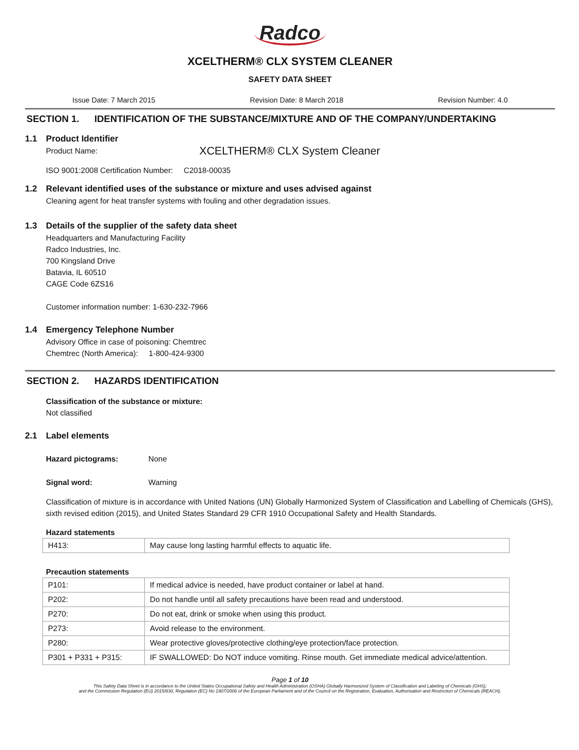Radco
XCELTHERM® CLX SYSTEM CLEANER
SAFETY DATA SHEET
Issue Date: 7 March 2015 Revision Date: 8 March 2018 Revision Number: 4.0
SECTION 1. IDENTIFICATION OF THE SUBSTANCE/MIXTURE AND OF THE COMPANY/UNDERTAKING
1.1 Product Identifier
Product Name: XCELTHERM® CLX System Cleaner
ISO 9001:2008 Certification Number: C2018-00035
1.2 Relevant identified uses of the substance or mixture and uses advised against
Cleaning agent for heat transfer systems with fouling and other degradation issues.
1.3 Details of the supplier of the safety data sheet
Headquarters and Manufacturing Facility
Radco Industries, Inc.
700 Kingsland Drive
Batavia, IL 60510
CAGE Code 6ZS16
Customer information number: 1-630-232-7966
1.4 Emergency Telephone Number
Advisory Office in case of poisoning: Chemtrec
Chemtrec (North America): 1-800-424-9300
SECTION 2. HAZARDS IDENTIFICATION
Classification of the substance or mixture:
Not classified
2.1 Label elements
Hazard pictograms: None
Signal word: Warning
Classification of mixture is in accordance with United Nations (UN) Globally Harmonized System of Classification and Labelling of Chemicals (GHS), sixth revised edition (2015), and United States Standard 29 CFR 1910 Occupational Safety and Health Standards.
Hazard statements
| H413: | May cause long lasting harmful effects to aquatic life. |
Precaution statements
| P101: | If medical advice is needed, have product container or label at hand. |
| P202: | Do not handle until all safety precautions have been read and understood. |
| P270: | Do not eat, drink or smoke when using this product. |
| P273: | Avoid release to the environment. |
| P280: | Wear protective gloves/protective clothing/eye protection/face protection. |
| P301 + P331 + P315: | IF SWALLOWED: Do NOT induce vomiting. Rinse mouth. Get immediate medical advice/attention. |
Page 1 of 10
This Safety Data Sheet is in accordance to the United States Occupational Safety and Health Administration (OSHA) Globally Harmonized System of Classification and Labeling of Chemicals (GHS);
and the Commission Regulation (EU) 2015/830, Regulation (EC) No 1907/2006 of the European Parliament and of the Council on the Registration, Evaluation, Authorisation and Restriction of Chemicals (REACH).